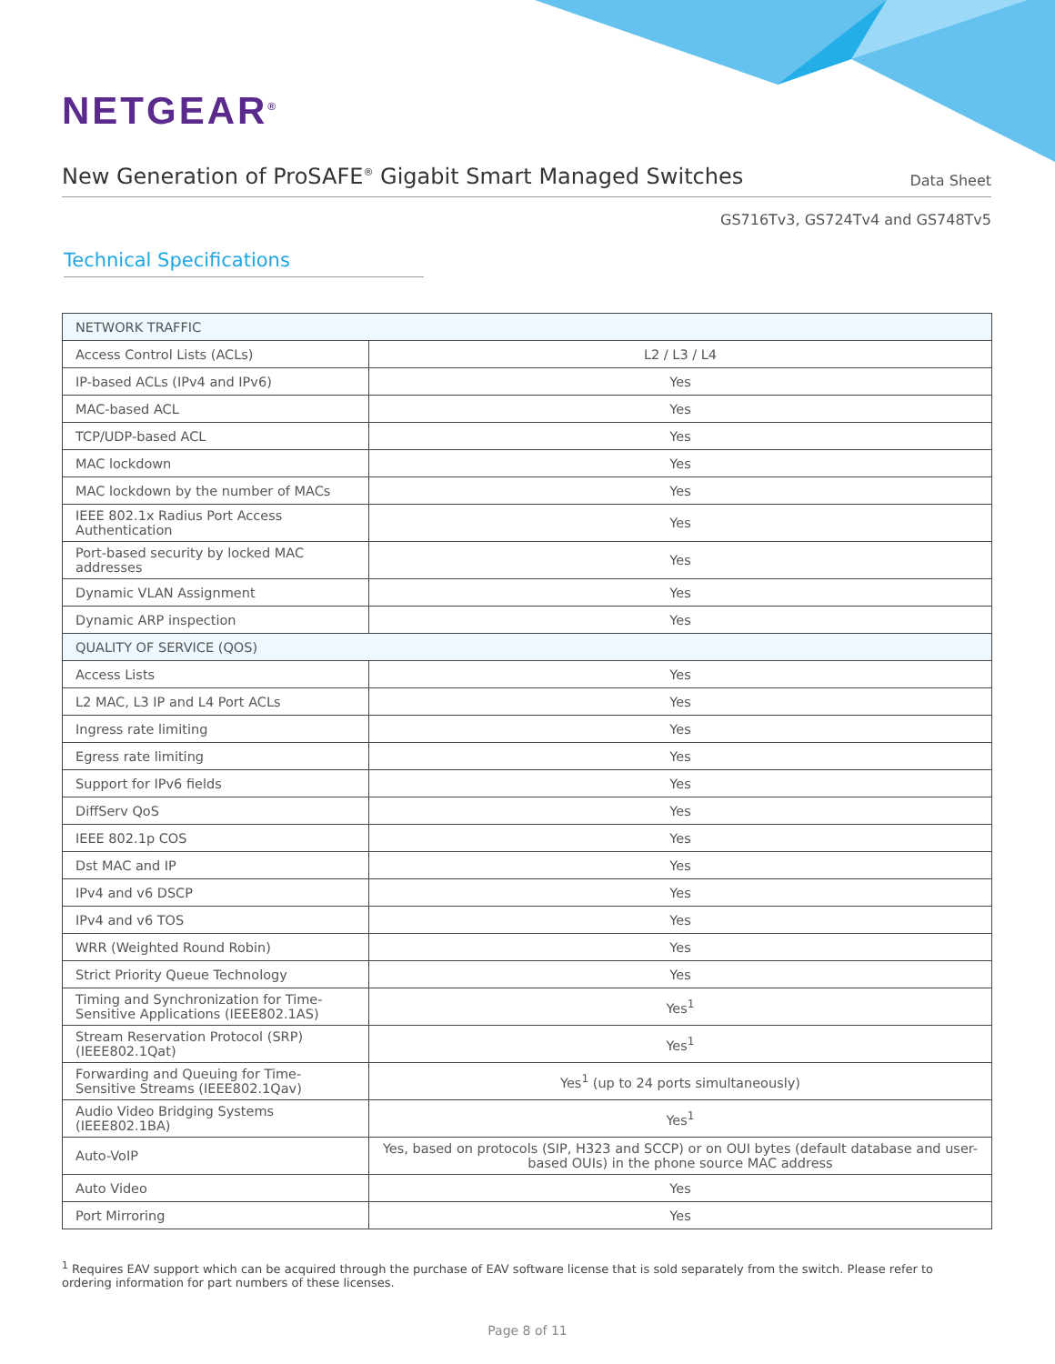NETGEAR<sup>®</sup>
New Generation of ProSAFE<sup>®</sup> Gigabit Smart Managed Switches
Data Sheet
GS716Tv3, GS724Tv4 and GS748Tv5
Technical Specifications
| NETWORK TRAFFIC | |
| --- | --- |
| Access Control Lists (ACLs) | L2 / L3 / L4 |
| IP-based ACLs (IPv4 and IPv6) | Yes |
| MAC-based ACL | Yes |
| TCP/UDP-based ACL | Yes |
| MAC lockdown | Yes |
| MAC lockdown by the number of MACs | Yes |
| IEEE 802.1x Radius Port Access Authentication | Yes |
| Port-based security by locked MAC addresses | Yes |
| Dynamic VLAN Assignment | Yes |
| Dynamic ARP inspection | Yes |
| QUALITY OF SERVICE (QOS) | |
| Access Lists | Yes |
| L2 MAC, L3 IP and L4 Port ACLs | Yes |
| Ingress rate limiting | Yes |
| Egress rate limiting | Yes |
| Support for IPv6 fields | Yes |
| DiffServ QoS | Yes |
| IEEE 802.1p COS | Yes |
| Dst MAC and IP | Yes |
| IPv4 and v6 DSCP | Yes |
| IPv4 and v6 TOS | Yes |
| WRR (Weighted Round Robin) | Yes |
| Strict Priority Queue Technology | Yes |
| Timing and Synchronization for Time-Sensitive Applications (IEEE802.1AS) | Yes<sup>1</sup> |
| Stream Reservation Protocol (SRP) (IEEE802.1Qat) | Yes<sup>1</sup> |
| Forwarding and Queuing for Time-Sensitive Streams (IEEE802.1Qav) | Yes<sup>1</sup> (up to 24 ports simultaneously) |
| Audio Video Bridging Systems (IEEE802.1BA) | Yes<sup>1</sup> |
| Auto-VoIP | Yes, based on protocols (SIP, H323 and SCCP) or on OUI bytes (default database and user-based OUIs) in the phone source MAC address |
| Auto Video | Yes |
| Port Mirroring | Yes |
<sup>1</sup> Requires EAV support which can be acquired through the purchase of EAV software license that is sold separately from the switch. Please refer to ordering information for part numbers of these licenses.
Page 8 of 11